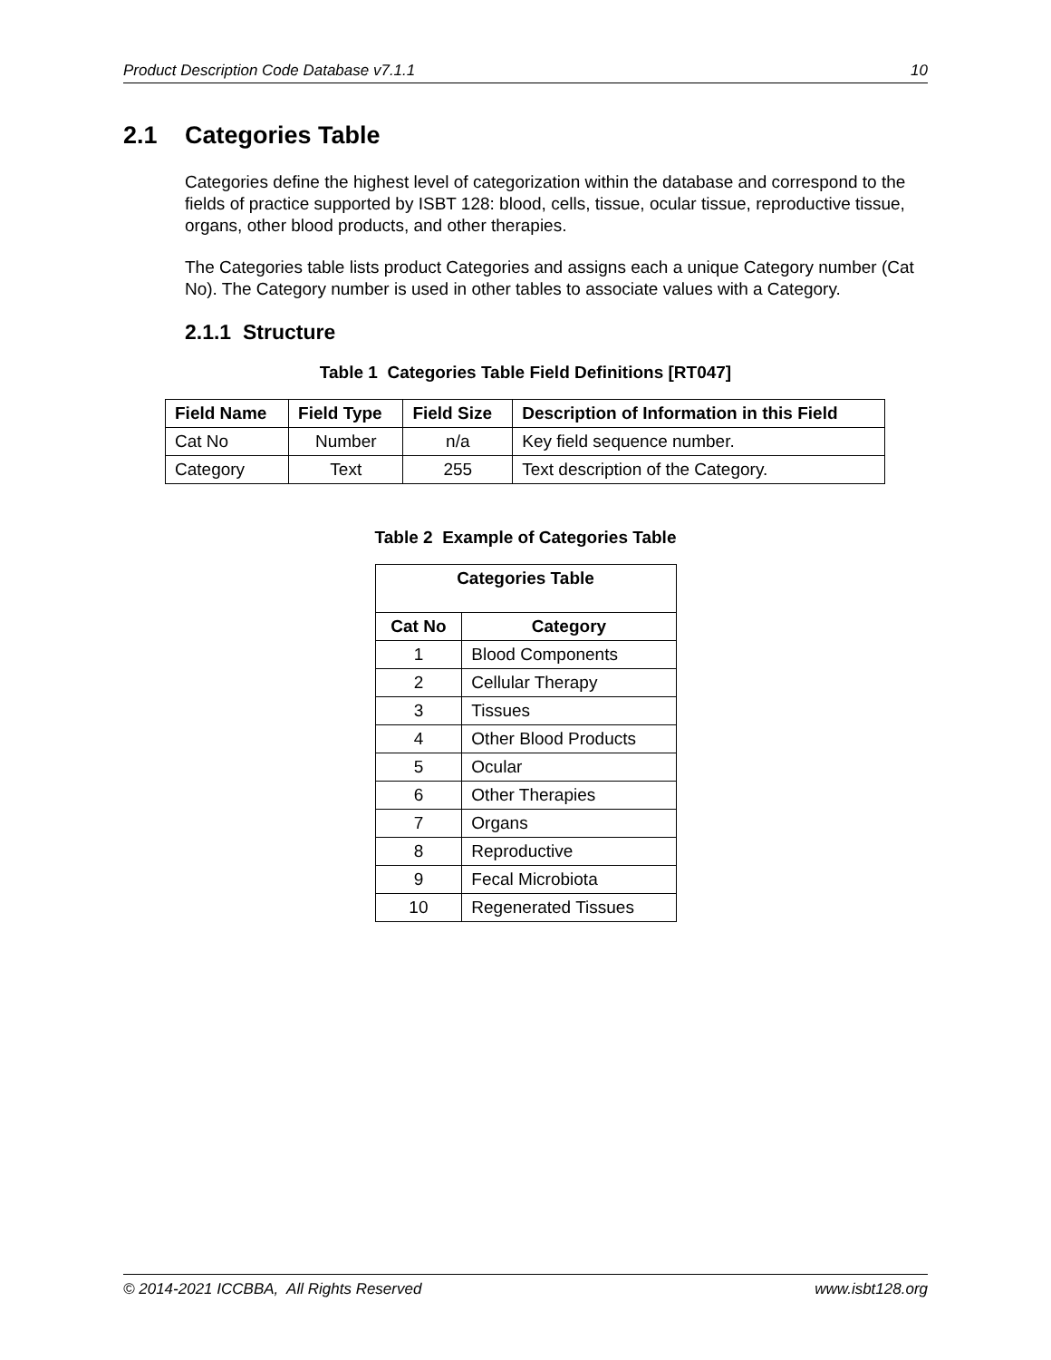Product Description Code Database v7.1.1 10
2.1 Categories Table
Categories define the highest level of categorization within the database and correspond to the fields of practice supported by ISBT 128: blood, cells, tissue, ocular tissue, reproductive tissue, organs, other blood products, and other therapies.
The Categories table lists product Categories and assigns each a unique Category number (Cat No). The Category number is used in other tables to associate values with a Category.
2.1.1 Structure
Table 1 Categories Table Field Definitions [RT047]
| Field Name | Field Type | Field Size | Description of Information in this Field |
| --- | --- | --- | --- |
| Cat No | Number | n/a | Key field sequence number. |
| Category | Text | 255 | Text description of the Category. |
Table 2 Example of Categories Table
| Categories Table | |
| --- | --- |
| Cat No | Category |
| 1 | Blood Components |
| 2 | Cellular Therapy |
| 3 | Tissues |
| 4 | Other Blood Products |
| 5 | Ocular |
| 6 | Other Therapies |
| 7 | Organs |
| 8 | Reproductive |
| 9 | Fecal Microbiota |
| 10 | Regenerated Tissues |
© 2014-2021 ICCBBA, All Rights Reserved www.isbt128.org